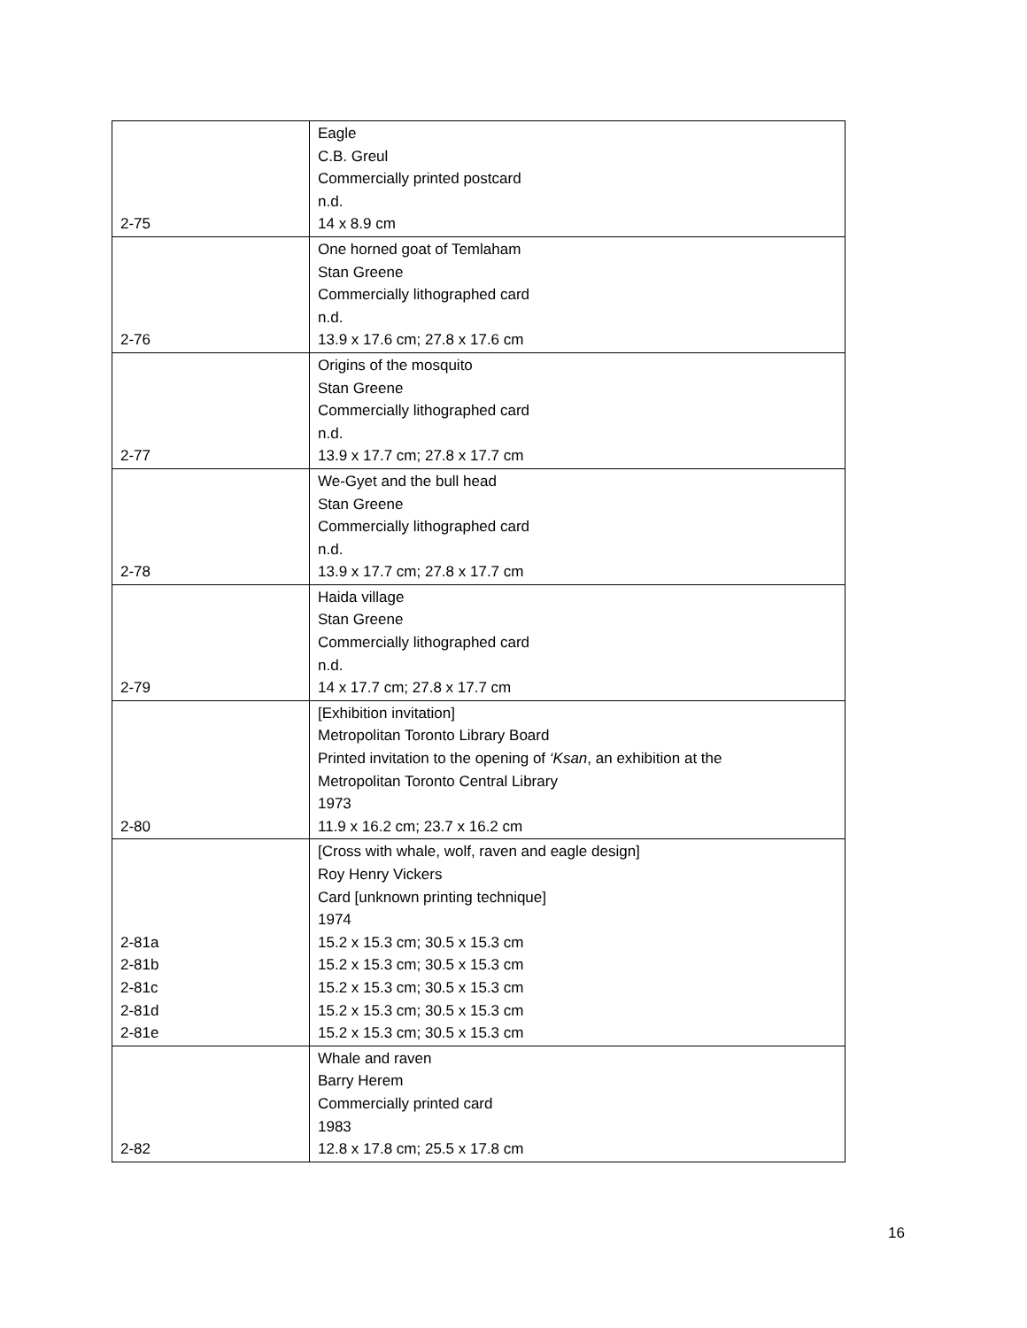| 2-75 | Eagle C.B. Greul Commercially printed postcard n.d. 14 x 8.9 cm |
| 2-76 | One horned goat of Temlaham Stan Greene Commercially lithographed card n.d. 13.9 x 17.6 cm; 27.8 x 17.6 cm |
| 2-77 | Origins of the mosquito Stan Greene Commercially lithographed card n.d. 13.9 x 17.7 cm; 27.8 x 17.7 cm |
| 2-78 | We-Gyet and the bull head Stan Greene Commercially lithographed card n.d. 13.9 x 17.7 cm; 27.8 x 17.7 cm |
| 2-79 | Haida village Stan Greene Commercially lithographed card n.d. 14 x 17.7 cm; 27.8 x 17.7 cm |
| 2-80 | [Exhibition invitation] Metropolitan Toronto Library Board Printed invitation to the opening of ‘Ksan , an exhibition at the Metropolitan Toronto Central Library 1973 11.9 x 16.2 cm; 23.7 x 16.2 cm |
| 2-81a 2-81b 2-81c 2-81d 2-81e | [Cross with whale, wolf, raven and eagle design] Roy Henry Vickers Card [unknown printing technique] 1974 15.2 x 15.3 cm; 30.5 x 15.3 cm 15.2 x 15.3 cm; 30.5 x 15.3 cm 15.2 x 15.3 cm; 30.5 x 15.3 cm 15.2 x 15.3 cm; 30.5 x 15.3 cm 15.2 x 15.3 cm; 30.5 x 15.3 cm |
| 2-82 | Whale and raven Barry Herem Commercially printed card 1983 12.8 x 17.8 cm; 25.5 x 17.8 cm |
16